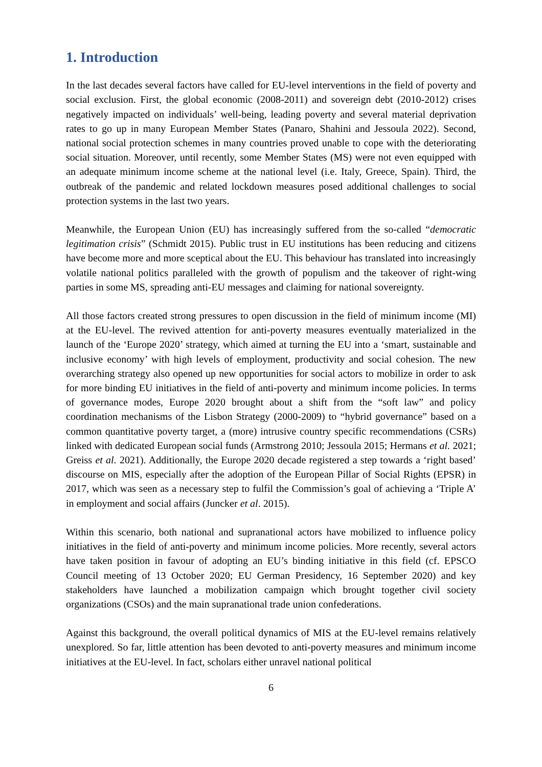1. Introduction
In the last decades several factors have called for EU-level interventions in the field of poverty and social exclusion. First, the global economic (2008-2011) and sovereign debt (2010-2012) crises negatively impacted on individuals’ well-being, leading poverty and several material deprivation rates to go up in many European Member States (Panaro, Shahini and Jessoula 2022). Second, national social protection schemes in many countries proved unable to cope with the deteriorating social situation. Moreover, until recently, some Member States (MS) were not even equipped with an adequate minimum income scheme at the national level (i.e. Italy, Greece, Spain). Third, the outbreak of the pandemic and related lockdown measures posed additional challenges to social protection systems in the last two years.
Meanwhile, the European Union (EU) has increasingly suffered from the so-called “democratic legitimation crisis” (Schmidt 2015). Public trust in EU institutions has been reducing and citizens have become more and more sceptical about the EU. This behaviour has translated into increasingly volatile national politics paralleled with the growth of populism and the takeover of right-wing parties in some MS, spreading anti-EU messages and claiming for national sovereignty.
All those factors created strong pressures to open discussion in the field of minimum income (MI) at the EU-level. The revived attention for anti-poverty measures eventually materialized in the launch of the ‘Europe 2020’ strategy, which aimed at turning the EU into a ‘smart, sustainable and inclusive economy’ with high levels of employment, productivity and social cohesion. The new overarching strategy also opened up new opportunities for social actors to mobilize in order to ask for more binding EU initiatives in the field of anti-poverty and minimum income policies. In terms of governance modes, Europe 2020 brought about a shift from the “soft law” and policy coordination mechanisms of the Lisbon Strategy (2000-2009) to “hybrid governance” based on a common quantitative poverty target, a (more) intrusive country specific recommendations (CSRs) linked with dedicated European social funds (Armstrong 2010; Jessoula 2015; Hermans et al. 2021; Greiss et al. 2021). Additionally, the Europe 2020 decade registered a step towards a ‘right based’ discourse on MIS, especially after the adoption of the European Pillar of Social Rights (EPSR) in 2017, which was seen as a necessary step to fulfil the Commission’s goal of achieving a ‘Triple A’ in employment and social affairs (Juncker et al. 2015).
Within this scenario, both national and supranational actors have mobilized to influence policy initiatives in the field of anti-poverty and minimum income policies. More recently, several actors have taken position in favour of adopting an EU’s binding initiative in this field (cf. EPSCO Council meeting of 13 October 2020; EU German Presidency, 16 September 2020) and key stakeholders have launched a mobilization campaign which brought together civil society organizations (CSOs) and the main supranational trade union confederations.
Against this background, the overall political dynamics of MIS at the EU-level remains relatively unexplored. So far, little attention has been devoted to anti-poverty measures and minimum income initiatives at the EU-level. In fact, scholars either unravel national political
6